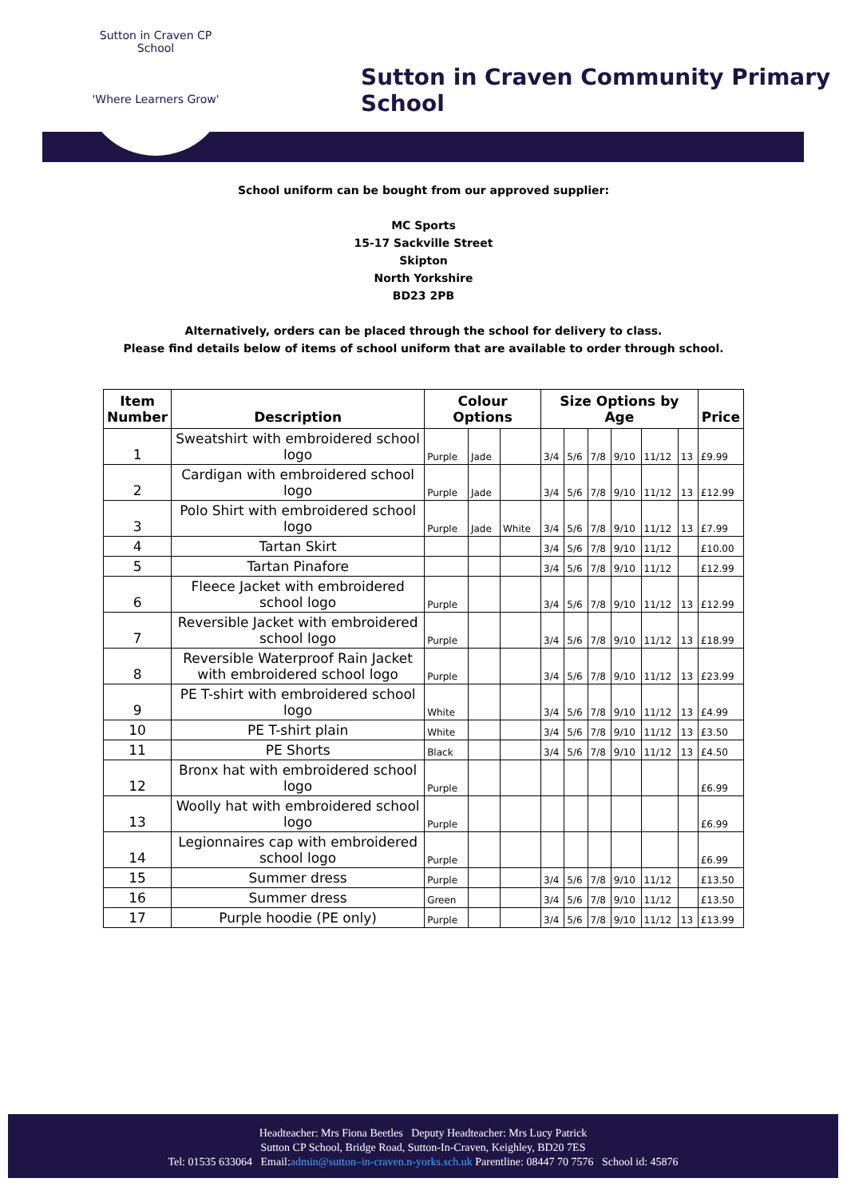Sutton in Craven CP School
'Where Learners Grow'
Sutton in Craven Community Primary School
School uniform can be bought from our approved supplier:
MC Sports
15-17 Sackville Street
Skipton
North Yorkshire
BD23 2PB
Alternatively, orders can be placed through the school for delivery to class.
Please find details below of items of school uniform that are available to order through school.
| Item Number | Description | Colour Options | | | Size Options by Age | | | | | | Price |
| --- | --- | --- | --- | --- | --- | --- | --- | --- | --- | --- | --- |
| 1 | Sweatshirt with embroidered school logo | Purple | Jade | | 3/4 | 5/6 | 7/8 | 9/10 | 11/12 | 13 | £9.99 |
| 2 | Cardigan with embroidered school logo | Purple | Jade | | 3/4 | 5/6 | 7/8 | 9/10 | 11/12 | 13 | £12.99 |
| 3 | Polo Shirt with embroidered school logo | Purple | Jade | White | 3/4 | 5/6 | 7/8 | 9/10 | 11/12 | 13 | £7.99 |
| 4 | Tartan Skirt | | | | 3/4 | 5/6 | 7/8 | 9/10 | 11/12 | | £10.00 |
| 5 | Tartan Pinafore | | | | 3/4 | 5/6 | 7/8 | 9/10 | 11/12 | | £12.99 |
| 6 | Fleece Jacket with embroidered school logo | Purple | | | 3/4 | 5/6 | 7/8 | 9/10 | 11/12 | 13 | £12.99 |
| 7 | Reversible Jacket with embroidered school logo | Purple | | | 3/4 | 5/6 | 7/8 | 9/10 | 11/12 | 13 | £18.99 |
| 8 | Reversible Waterproof Rain Jacket with embroidered school logo | Purple | | | 3/4 | 5/6 | 7/8 | 9/10 | 11/12 | 13 | £23.99 |
| 9 | PE T-shirt with embroidered school logo | White | | | 3/4 | 5/6 | 7/8 | 9/10 | 11/12 | 13 | £4.99 |
| 10 | PE T-shirt plain | White | | | 3/4 | 5/6 | 7/8 | 9/10 | 11/12 | 13 | £3.50 |
| 11 | PE Shorts | Black | | | 3/4 | 5/6 | 7/8 | 9/10 | 11/12 | 13 | £4.50 |
| 12 | Bronx hat with embroidered school logo | Purple | | | | | | | | | £6.99 |
| 13 | Woolly hat with embroidered school logo | Purple | | | | | | | | | £6.99 |
| 14 | Legionnaires cap with embroidered school logo | Purple | | | | | | | | | £6.99 |
| 15 | Summer dress | Purple | | | 3/4 | 5/6 | 7/8 | 9/10 | 11/12 | | £13.50 |
| 16 | Summer dress | Green | | | 3/4 | 5/6 | 7/8 | 9/10 | 11/12 | | £13.50 |
| 17 | Purple hoodie (PE only) | Purple | | | 3/4 | 5/6 | 7/8 | 9/10 | 11/12 | 13 | £13.99 |
Headteacher: Mrs Fiona Beetles Deputy Headteacher: Mrs Lucy Patrick
Sutton CP School, Bridge Road, Sutton-In-Craven, Keighley, BD20 7ES
Tel: 01535 633064 Email:admin@sutton–in-craven.n-yorks.sch.uk Parentline: 08447 70 7576 School id: 45876